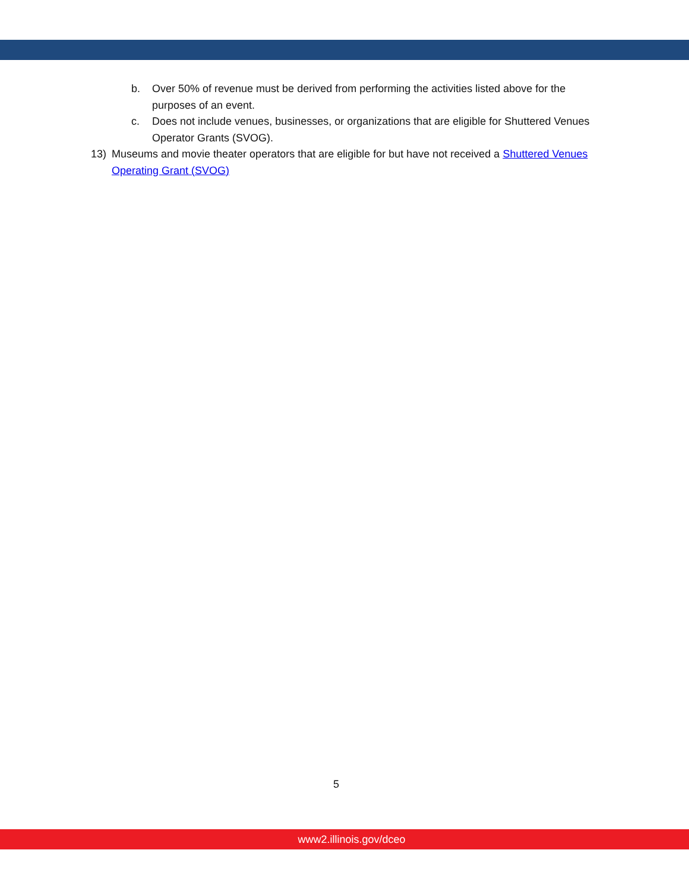b. Over 50% of revenue must be derived from performing the activities listed above for the purposes of an event.
c. Does not include venues, businesses, or organizations that are eligible for Shuttered Venues Operator Grants (SVOG).
13) Museums and movie theater operators that are eligible for but have not received a Shuttered Venues Operating Grant (SVOG)
5
www2.illinois.gov/dceo